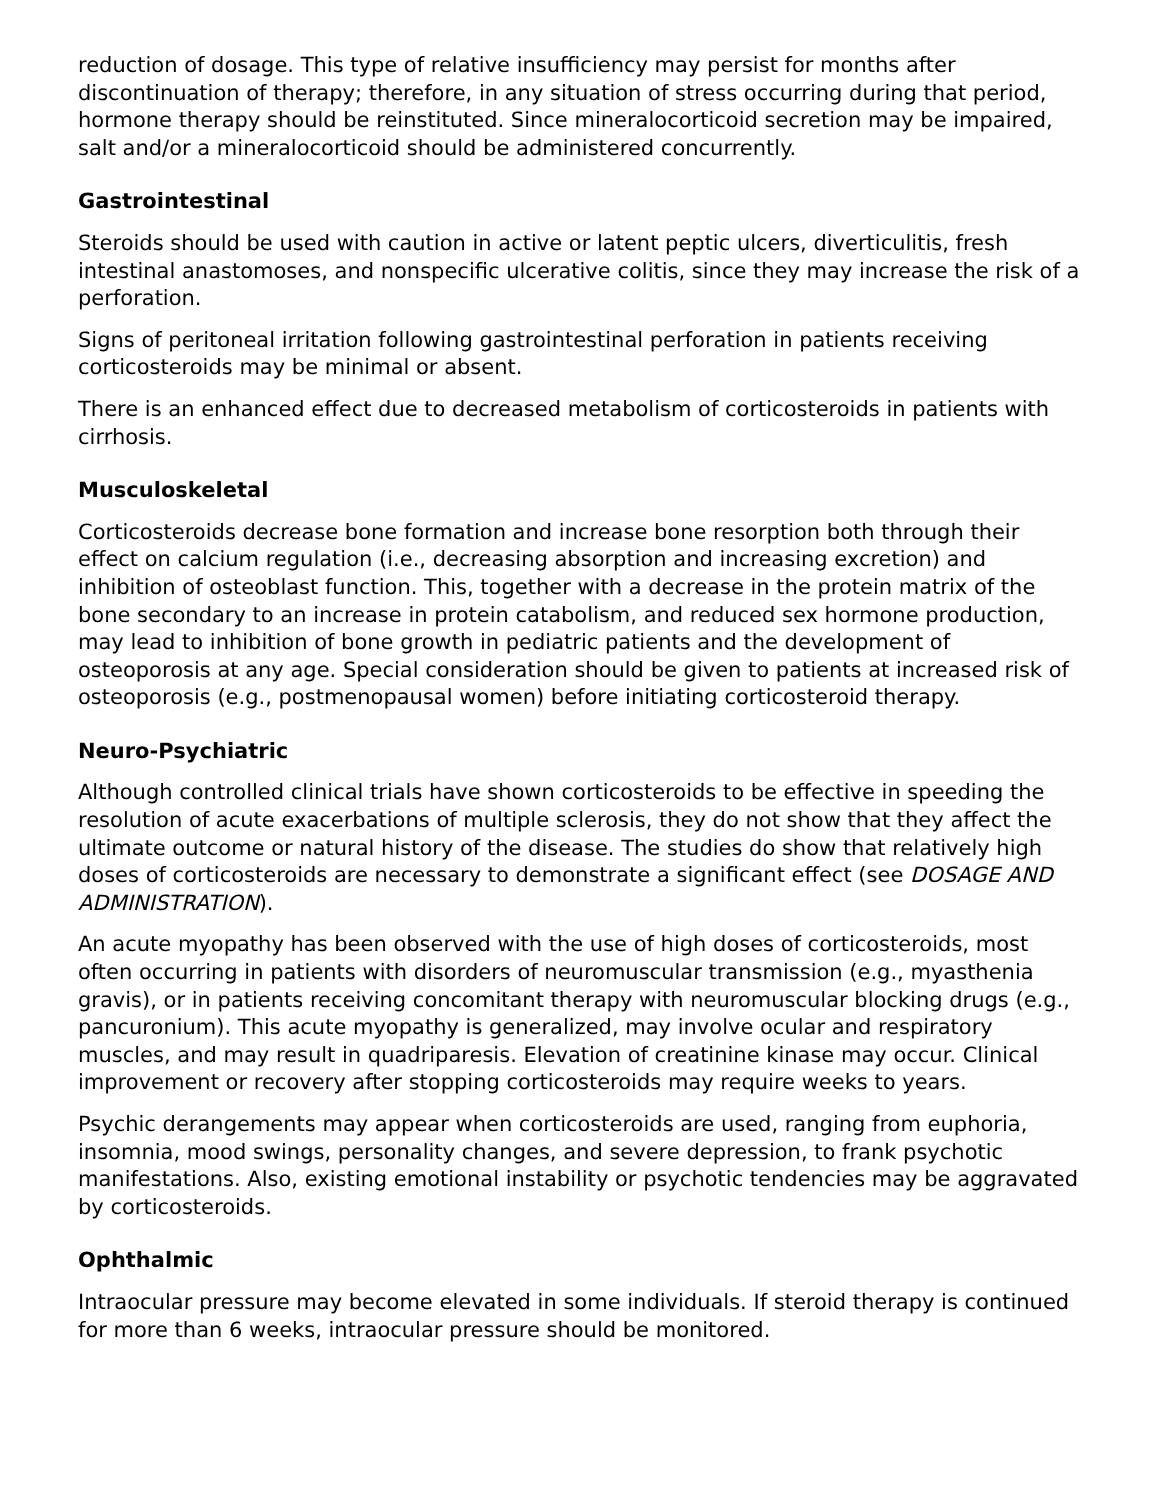reduction of dosage. This type of relative insufficiency may persist for months after discontinuation of therapy; therefore, in any situation of stress occurring during that period, hormone therapy should be reinstituted. Since mineralocorticoid secretion may be impaired, salt and/or a mineralocorticoid should be administered concurrently.
Gastrointestinal
Steroids should be used with caution in active or latent peptic ulcers, diverticulitis, fresh intestinal anastomoses, and nonspecific ulcerative colitis, since they may increase the risk of a perforation.
Signs of peritoneal irritation following gastrointestinal perforation in patients receiving corticosteroids may be minimal or absent.
There is an enhanced effect due to decreased metabolism of corticosteroids in patients with cirrhosis.
Musculoskeletal
Corticosteroids decrease bone formation and increase bone resorption both through their effect on calcium regulation (i.e., decreasing absorption and increasing excretion) and inhibition of osteoblast function. This, together with a decrease in the protein matrix of the bone secondary to an increase in protein catabolism, and reduced sex hormone production, may lead to inhibition of bone growth in pediatric patients and the development of osteoporosis at any age. Special consideration should be given to patients at increased risk of osteoporosis (e.g., postmenopausal women) before initiating corticosteroid therapy.
Neuro-Psychiatric
Although controlled clinical trials have shown corticosteroids to be effective in speeding the resolution of acute exacerbations of multiple sclerosis, they do not show that they affect the ultimate outcome or natural history of the disease. The studies do show that relatively high doses of corticosteroids are necessary to demonstrate a significant effect (see DOSAGE AND ADMINISTRATION).
An acute myopathy has been observed with the use of high doses of corticosteroids, most often occurring in patients with disorders of neuromuscular transmission (e.g., myasthenia gravis), or in patients receiving concomitant therapy with neuromuscular blocking drugs (e.g., pancuronium). This acute myopathy is generalized, may involve ocular and respiratory muscles, and may result in quadriparesis. Elevation of creatinine kinase may occur. Clinical improvement or recovery after stopping corticosteroids may require weeks to years.
Psychic derangements may appear when corticosteroids are used, ranging from euphoria, insomnia, mood swings, personality changes, and severe depression, to frank psychotic manifestations. Also, existing emotional instability or psychotic tendencies may be aggravated by corticosteroids.
Ophthalmic
Intraocular pressure may become elevated in some individuals. If steroid therapy is continued for more than 6 weeks, intraocular pressure should be monitored.